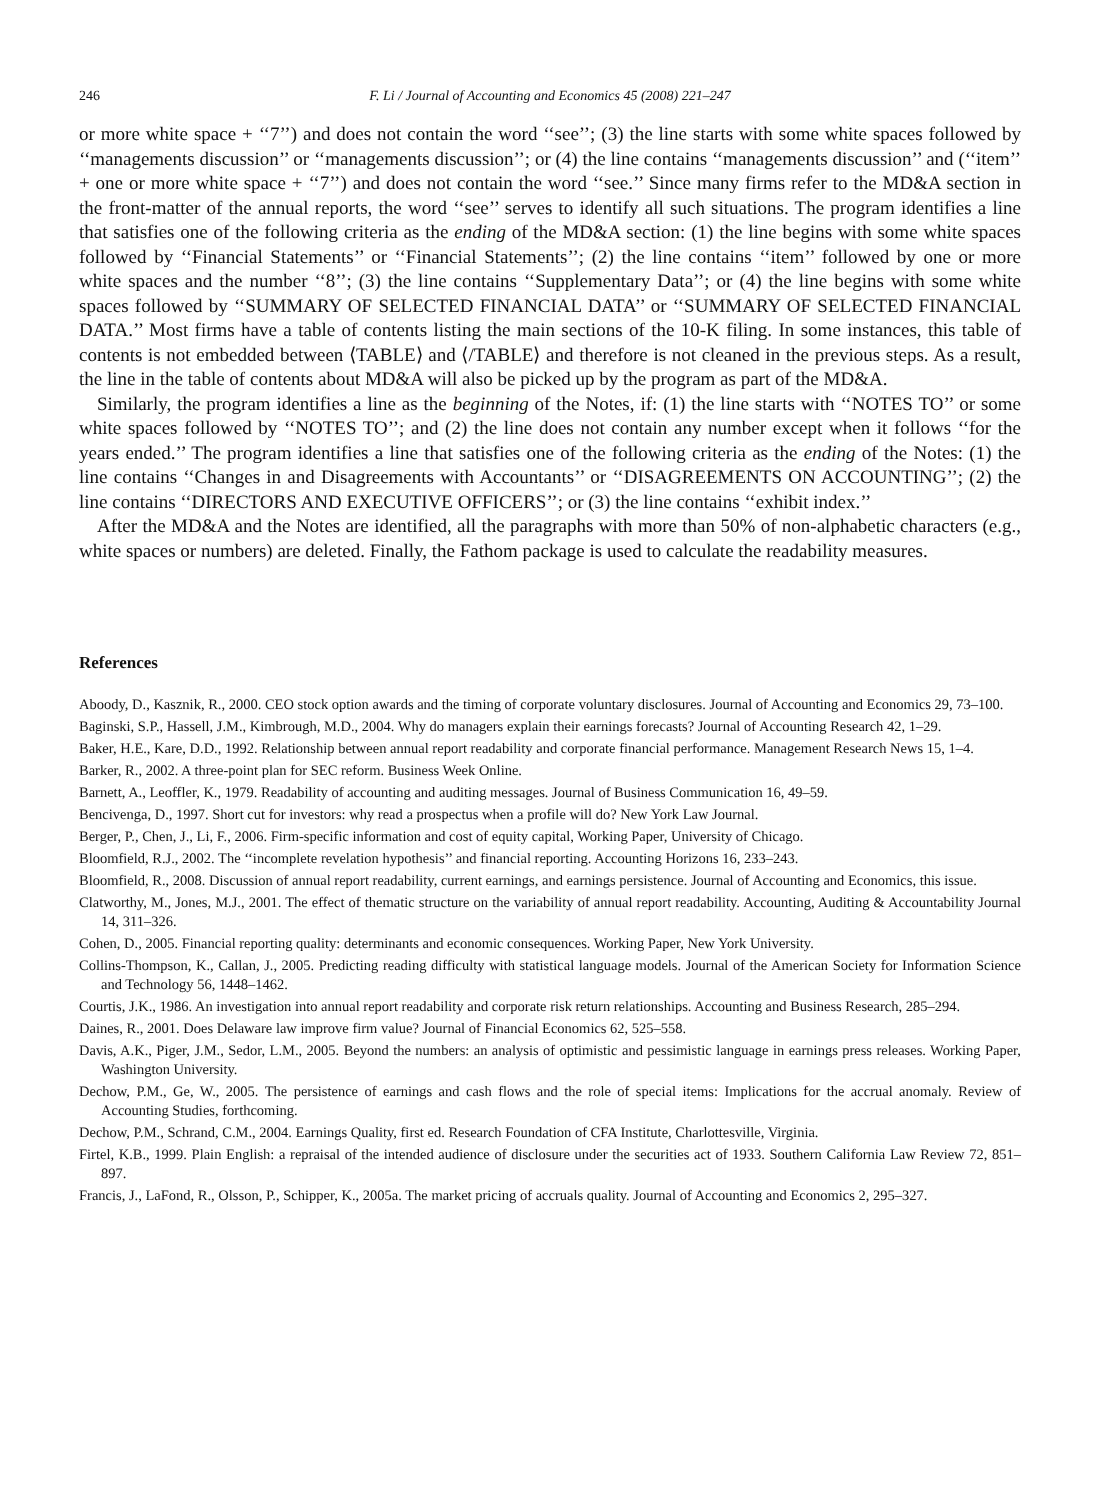246 F. Li / Journal of Accounting and Economics 45 (2008) 221–247
or more white space + ‘‘7’’) and does not contain the word ‘‘see’’; (3) the line starts with some white spaces followed by ‘‘managements discussion’’ or ‘‘managements discussion’’; or (4) the line contains ‘‘managements discussion’’ and (‘‘item’’ + one or more white space + ‘‘7’’) and does not contain the word ‘‘see.’’ Since many firms refer to the MD&A section in the front-matter of the annual reports, the word ‘‘see’’ serves to identify all such situations. The program identifies a line that satisfies one of the following criteria as the ending of the MD&A section: (1) the line begins with some white spaces followed by ‘‘Financial Statements’’ or ‘‘Financial Statements’’; (2) the line contains ‘‘item’’ followed by one or more white spaces and the number ‘‘8’’; (3) the line contains ‘‘Supplementary Data’’; or (4) the line begins with some white spaces followed by ‘‘SUMMARY OF SELECTED FINANCIAL DATA’’ or ‘‘SUMMARY OF SELECTED FINANCIAL DATA.’’ Most firms have a table of contents listing the main sections of the 10-K filing. In some instances, this table of contents is not embedded between ⟨TABLE⟩ and ⟨/TABLE⟩ and therefore is not cleaned in the previous steps. As a result, the line in the table of contents about MD&A will also be picked up by the program as part of the MD&A.
Similarly, the program identifies a line as the beginning of the Notes, if: (1) the line starts with ‘‘NOTES TO’’ or some white spaces followed by ‘‘NOTES TO’’; and (2) the line does not contain any number except when it follows ‘‘for the years ended.’’ The program identifies a line that satisfies one of the following criteria as the ending of the Notes: (1) the line contains ‘‘Changes in and Disagreements with Accountants’’ or ‘‘DISAGREEMENTS ON ACCOUNTING’’; (2) the line contains ‘‘DIRECTORS AND EXECUTIVE OFFICERS’’; or (3) the line contains ‘‘exhibit index.’’
After the MD&A and the Notes are identified, all the paragraphs with more than 50% of non-alphabetic characters (e.g., white spaces or numbers) are deleted. Finally, the Fathom package is used to calculate the readability measures.
References
Aboody, D., Kasznik, R., 2000. CEO stock option awards and the timing of corporate voluntary disclosures. Journal of Accounting and Economics 29, 73–100.
Baginski, S.P., Hassell, J.M., Kimbrough, M.D., 2004. Why do managers explain their earnings forecasts? Journal of Accounting Research 42, 1–29.
Baker, H.E., Kare, D.D., 1992. Relationship between annual report readability and corporate financial performance. Management Research News 15, 1–4.
Barker, R., 2002. A three-point plan for SEC reform. Business Week Online.
Barnett, A., Leoffler, K., 1979. Readability of accounting and auditing messages. Journal of Business Communication 16, 49–59.
Bencivenga, D., 1997. Short cut for investors: why read a prospectus when a profile will do? New York Law Journal.
Berger, P., Chen, J., Li, F., 2006. Firm-specific information and cost of equity capital, Working Paper, University of Chicago.
Bloomfield, R.J., 2002. The ‘‘incomplete revelation hypothesis’’ and financial reporting. Accounting Horizons 16, 233–243.
Bloomfield, R., 2008. Discussion of annual report readability, current earnings, and earnings persistence. Journal of Accounting and Economics, this issue.
Clatworthy, M., Jones, M.J., 2001. The effect of thematic structure on the variability of annual report readability. Accounting, Auditing & Accountability Journal 14, 311–326.
Cohen, D., 2005. Financial reporting quality: determinants and economic consequences. Working Paper, New York University.
Collins-Thompson, K., Callan, J., 2005. Predicting reading difficulty with statistical language models. Journal of the American Society for Information Science and Technology 56, 1448–1462.
Courtis, J.K., 1986. An investigation into annual report readability and corporate risk return relationships. Accounting and Business Research, 285–294.
Daines, R., 2001. Does Delaware law improve firm value? Journal of Financial Economics 62, 525–558.
Davis, A.K., Piger, J.M., Sedor, L.M., 2005. Beyond the numbers: an analysis of optimistic and pessimistic language in earnings press releases. Working Paper, Washington University.
Dechow, P.M., Ge, W., 2005. The persistence of earnings and cash flows and the role of special items: Implications for the accrual anomaly. Review of Accounting Studies, forthcoming.
Dechow, P.M., Schrand, C.M., 2004. Earnings Quality, first ed. Research Foundation of CFA Institute, Charlottesville, Virginia.
Firtel, K.B., 1999. Plain English: a repraisal of the intended audience of disclosure under the securities act of 1933. Southern California Law Review 72, 851–897.
Francis, J., LaFond, R., Olsson, P., Schipper, K., 2005a. The market pricing of accruals quality. Journal of Accounting and Economics 2, 295–327.